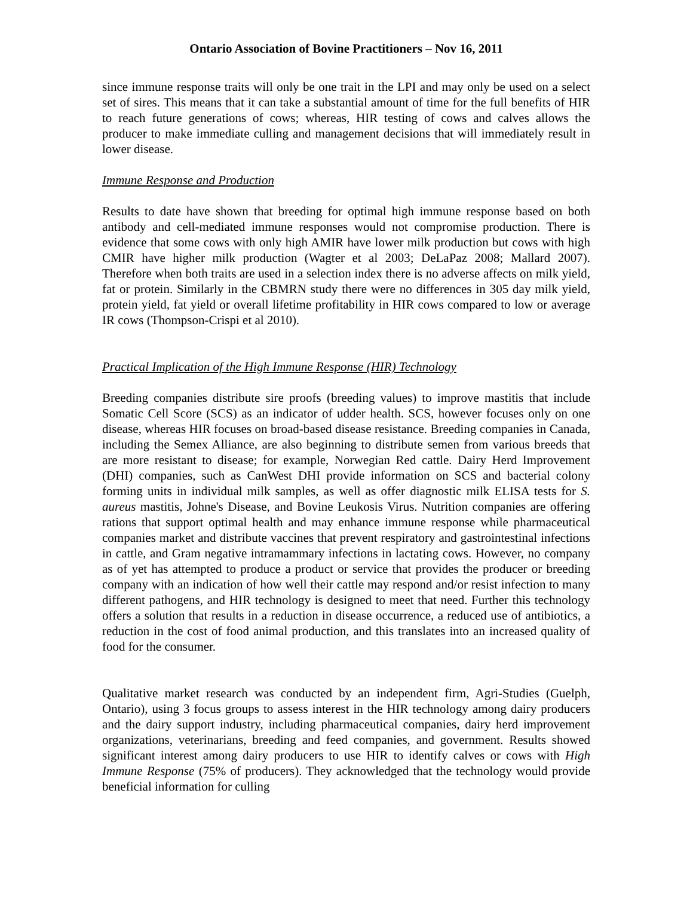Ontario Association of Bovine Practitioners – Nov 16, 2011
since immune response traits will only be one trait in the LPI and may only be used on a select set of sires. This means that it can take a substantial amount of time for the full benefits of HIR to reach future generations of cows; whereas, HIR testing of cows and calves allows the producer to make immediate culling and management decisions that will immediately result in lower disease.
Immune Response and Production
Results to date have shown that breeding for optimal high immune response based on both antibody and cell-mediated immune responses would not compromise production. There is evidence that some cows with only high AMIR have lower milk production but cows with high CMIR have higher milk production (Wagter et al 2003; DeLaPaz 2008; Mallard 2007). Therefore when both traits are used in a selection index there is no adverse affects on milk yield, fat or protein. Similarly in the CBMRN study there were no differences in 305 day milk yield, protein yield, fat yield or overall lifetime profitability in HIR cows compared to low or average IR cows (Thompson-Crispi et al 2010).
Practical Implication of the High Immune Response (HIR) Technology
Breeding companies distribute sire proofs (breeding values) to improve mastitis that include Somatic Cell Score (SCS) as an indicator of udder health. SCS, however focuses only on one disease, whereas HIR focuses on broad-based disease resistance. Breeding companies in Canada, including the Semex Alliance, are also beginning to distribute semen from various breeds that are more resistant to disease; for example, Norwegian Red cattle. Dairy Herd Improvement (DHI) companies, such as CanWest DHI provide information on SCS and bacterial colony forming units in individual milk samples, as well as offer diagnostic milk ELISA tests for S. aureus mastitis, Johne's Disease, and Bovine Leukosis Virus. Nutrition companies are offering rations that support optimal health and may enhance immune response while pharmaceutical companies market and distribute vaccines that prevent respiratory and gastrointestinal infections in cattle, and Gram negative intramammary infections in lactating cows. However, no company as of yet has attempted to produce a product or service that provides the producer or breeding company with an indication of how well their cattle may respond and/or resist infection to many different pathogens, and HIR technology is designed to meet that need. Further this technology offers a solution that results in a reduction in disease occurrence, a reduced use of antibiotics, a reduction in the cost of food animal production, and this translates into an increased quality of food for the consumer.
Qualitative market research was conducted by an independent firm, Agri-Studies (Guelph, Ontario), using 3 focus groups to assess interest in the HIR technology among dairy producers and the dairy support industry, including pharmaceutical companies, dairy herd improvement organizations, veterinarians, breeding and feed companies, and government. Results showed significant interest among dairy producers to use HIR to identify calves or cows with High Immune Response (75% of producers). They acknowledged that the technology would provide beneficial information for culling